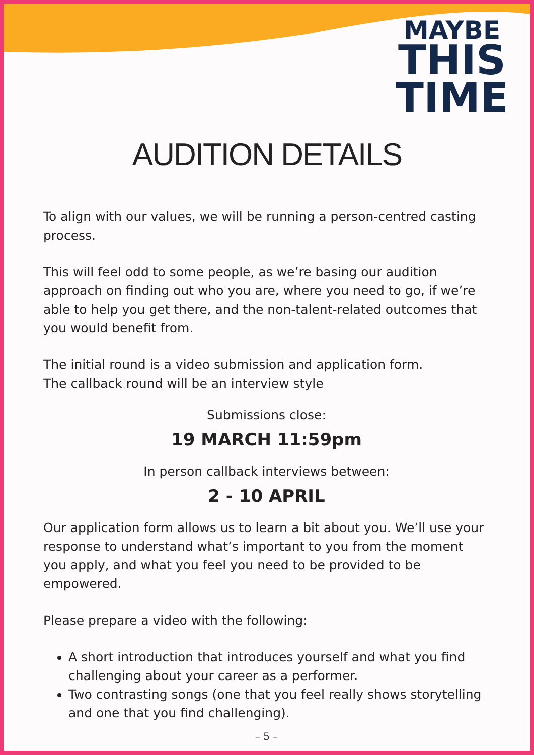MAYBE
THIS
TIME
AUDITION DETAILS
To align with our values, we will be running a person-centred casting process.
This will feel odd to some people, as we’re basing our audition approach on finding out who you are, where you need to go, if we’re able to help you get there, and the non-talent-related outcomes that you would benefit from.
The initial round is a video submission and application form.
The callback round will be an interview style
Submissions close:
19 MARCH 11:59pm
In person callback interviews between:
2 - 10 APRIL
Our application form allows us to learn a bit about you. We’ll use your response to understand what’s important to you from the moment you apply, and what you feel you need to be provided to be empowered.
Please prepare a video with the following:
A short introduction that introduces yourself and what you find challenging about your career as a performer.
Two contrasting songs (one that you feel really shows storytelling and one that you find challenging).
– 5 –